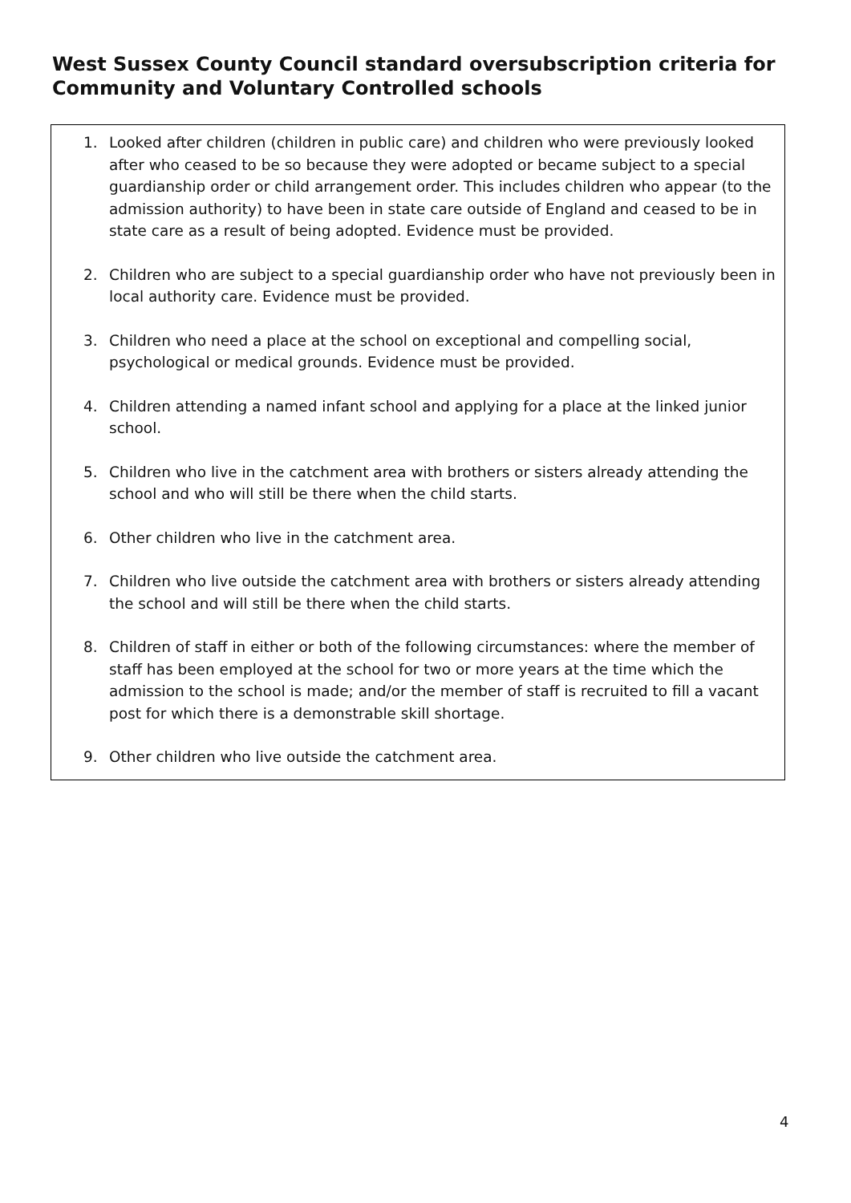West Sussex County Council standard oversubscription criteria for Community and Voluntary Controlled schools
1. Looked after children (children in public care) and children who were previously looked after who ceased to be so because they were adopted or became subject to a special guardianship order or child arrangement order. This includes children who appear (to the admission authority) to have been in state care outside of England and ceased to be in state care as a result of being adopted. Evidence must be provided.
2. Children who are subject to a special guardianship order who have not previously been in local authority care. Evidence must be provided.
3. Children who need a place at the school on exceptional and compelling social, psychological or medical grounds. Evidence must be provided.
4. Children attending a named infant school and applying for a place at the linked junior school.
5. Children who live in the catchment area with brothers or sisters already attending the school and who will still be there when the child starts.
6. Other children who live in the catchment area.
7. Children who live outside the catchment area with brothers or sisters already attending the school and will still be there when the child starts.
8. Children of staff in either or both of the following circumstances: where the member of staff has been employed at the school for two or more years at the time which the admission to the school is made; and/or the member of staff is recruited to fill a vacant post for which there is a demonstrable skill shortage.
9. Other children who live outside the catchment area.
4